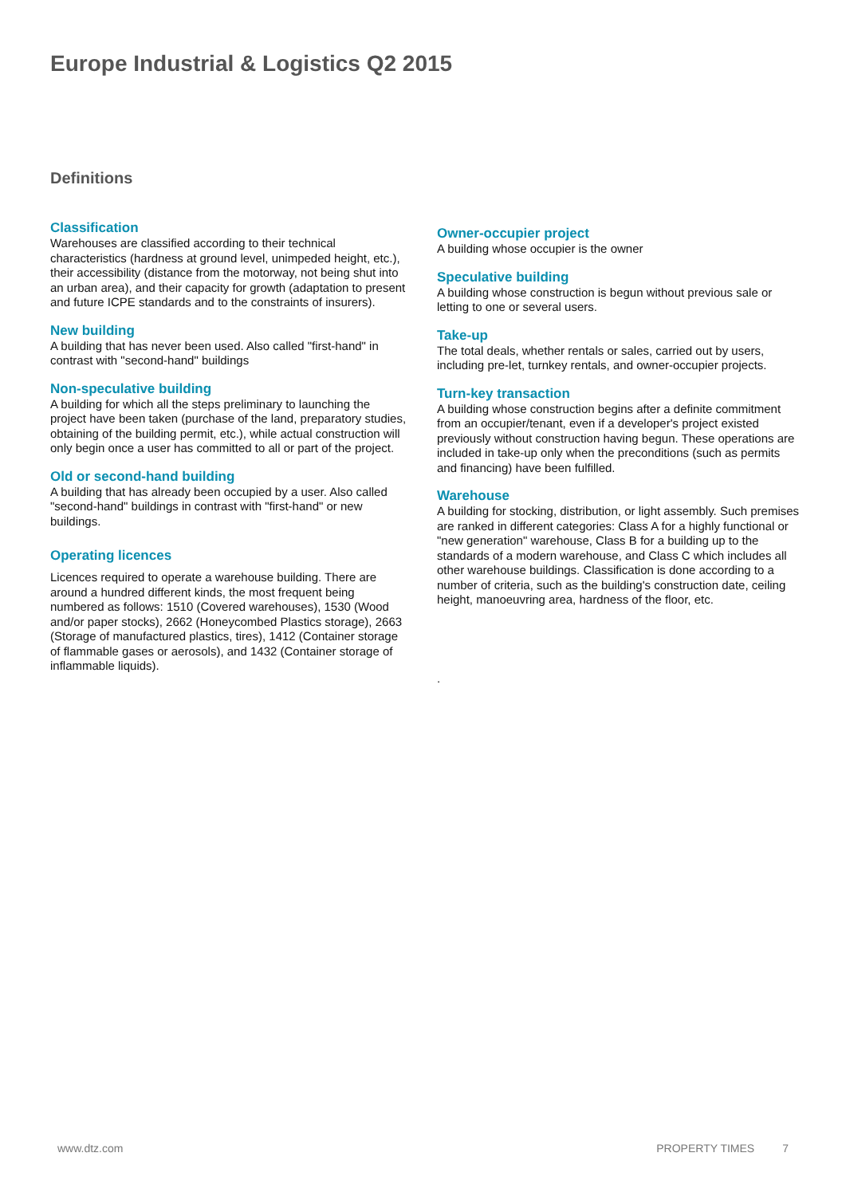Europe Industrial & Logistics Q2 2015
Definitions
Classification
Warehouses are classified according to their technical characteristics (hardness at ground level, unimpeded height, etc.), their accessibility (distance from the motorway, not being shut into an urban area), and their capacity for growth (adaptation to present and future ICPE standards and to the constraints of insurers).
New building
A building that has never been used. Also called "first-hand" in contrast with "second-hand" buildings
Non-speculative building
A building for which all the steps preliminary to launching the project have been taken (purchase of the land, preparatory studies, obtaining of the building permit, etc.), while actual construction will only begin once a user has committed to all or part of the project.
Old or second-hand building
A building that has already been occupied by a user. Also called "second-hand" buildings in contrast with "first-hand" or new buildings.
Operating licences
Licences required to operate a warehouse building. There are around a hundred different kinds, the most frequent being numbered as follows: 1510 (Covered warehouses), 1530 (Wood and/or paper stocks), 2662 (Honeycombed Plastics storage), 2663 (Storage of manufactured plastics, tires), 1412 (Container storage of flammable gases or aerosols), and 1432 (Container storage of inflammable liquids).
Owner-occupier project
A building whose occupier is the owner
Speculative building
A building whose construction is begun without previous sale or letting to one or several users.
Take-up
The total deals, whether rentals or sales, carried out by users, including pre-let, turnkey rentals, and owner-occupier projects.
Turn-key transaction
A building whose construction begins after a definite commitment from an occupier/tenant, even if a developer's project existed previously without construction having begun. These operations are included in take-up only when the preconditions (such as permits and financing) have been fulfilled.
Warehouse
A building for stocking, distribution, or light assembly. Such premises are ranked in different categories: Class A for a highly functional or "new generation" warehouse, Class B for a building up to the standards of a modern warehouse, and Class C which includes all other warehouse buildings. Classification is done according to a number of criteria, such as the building's construction date, ceiling height, manoeuvring area, hardness of the floor, etc.
.
www.dtz.com PROPERTY TIMES 7